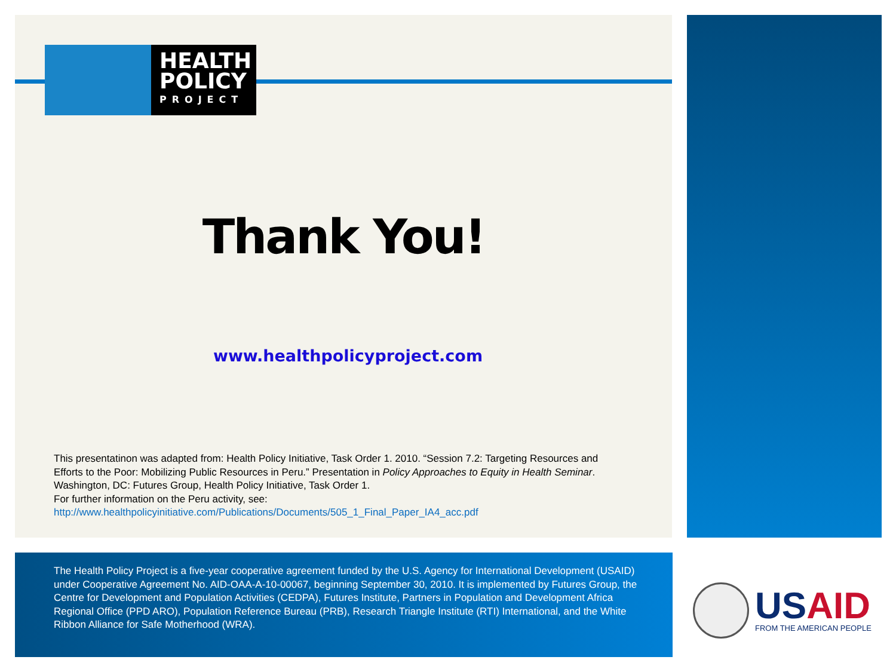HEALTH
POLICY
PROJECT
Thank You!
www.healthpolicyproject.com
This presentatinon was adapted from: Health Policy Initiative, Task Order 1. 2010. “Session 7.2: Targeting Resources and Efforts to the Poor: Mobilizing Public Resources in Peru.” Presentation in Policy Approaches to Equity in Health Seminar. Washington, DC: Futures Group, Health Policy Initiative, Task Order 1.
For further information on the Peru activity, see:
http://www.healthpolicyinitiative.com/Publications/Documents/505_1_Final_Paper_IA4_acc.pdf
The Health Policy Project is a five-year cooperative agreement funded by the U.S. Agency for International Development (USAID) under Cooperative Agreement No. AID-OAA-A-10-00067, beginning September 30, 2010. It is implemented by Futures Group, the Centre for Development and Population Activities (CEDPA), Futures Institute, Partners in Population and Development Africa Regional Office (PPD ARO), Population Reference Bureau (PRB), Research Triangle Institute (RTI) International, and the White Ribbon Alliance for Safe Motherhood (WRA).
USAID
FROM THE AMERICAN PEOPLE